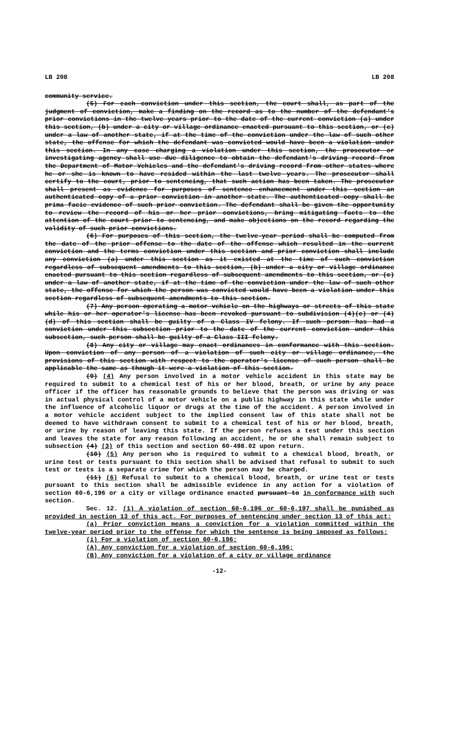LB 208 LB 208
community service.
(5) For each conviction under this section, the court shall, as part of the judgment of conviction, make a finding on the record as to the number of the defendant's prior convictions in the twelve years prior to the date of the current conviction (a) under this section, (b) under a city or village ordinance enacted pursuant to this section, or (c) under a law of another state, if at the time of the conviction under the law of such other state, the offense for which the defendant was convicted would have been a violation under this section. In any case charging a violation under this section, the prosecutor or investigating agency shall use due diligence to obtain the defendant's driving record from the Department of Motor Vehicles and the defendant's driving record from other states where he or she is known to have resided within the last twelve years. The prosecutor shall certify to the court, prior to sentencing, that such action has been taken. The prosecutor shall present as evidence for purposes of sentence enhancement under this section an authenticated copy of a prior conviction in another state. The authenticated copy shall be prima facie evidence of such prior conviction. The defendant shall be given the opportunity to review the record of his or her prior convictions, bring mitigating facts to the attention of the court prior to sentencing, and make objections on the record regarding the validity of such prior convictions.
(6) For purposes of this section, the twelve-year period shall be computed from the date of the prior offense to the date of the offense which resulted in the current conviction and the terms conviction under this section and prior conviction shall include any conviction (a) under this section as it existed at the time of such conviction regardless of subsequent amendments to this section, (b) under a city or village ordinance enacted pursuant to this section regardless of subsequent amendments to this section, or (c) under a law of another state, if at the time of the conviction under the law of such other state, the offense for which the person was convicted would have been a violation under this section regardless of subsequent amendments to this section.
(7) Any person operating a motor vehicle on the highways or streets of this state while his or her operator's license has been revoked pursuant to subdivision (4)(c) or (4)(d) of this section shall be guilty of a Class IV felony. If such person has had a conviction under this subsection prior to the date of the current conviction under this subsection, such person shall be guilty of a Class III felony.
(8) Any city or village may enact ordinances in conformance with this section. Upon conviction of any person of a violation of such city or village ordinance, the provisions of this section with respect to the operator's license of such person shall be applicable the same as though it were a violation of this section.
(9) (4) Any person involved in a motor vehicle accident in this state may be required to submit to a chemical test of his or her blood, breath, or urine by any peace officer if the officer has reasonable grounds to believe that the person was driving or was in actual physical control of a motor vehicle on a public highway in this state while under the influence of alcoholic liquor or drugs at the time of the accident. A person involved in a motor vehicle accident subject to the implied consent law of this state shall not be deemed to have withdrawn consent to submit to a chemical test of his or her blood, breath, or urine by reason of leaving this state. If the person refuses a test under this section and leaves the state for any reason following an accident, he or she shall remain subject to subsection (4) (3) of this section and section 60-498.02 upon return.
(10) (5) Any person who is required to submit to a chemical blood, breath, or urine test or tests pursuant to this section shall be advised that refusal to submit to such test or tests is a separate crime for which the person may be charged.
(11) (6) Refusal to submit to a chemical blood, breath, or urine test or tests pursuant to this section shall be admissible evidence in any action for a violation of section 60-6,196 or a city or village ordinance enacted pursuant to in conformance with such section.
Sec. 12. (1) A violation of section 60-6,196 or 60-6,197 shall be punished as provided in section 13 of this act. For purposes of sentencing under section 13 of this act:
(a) Prior conviction means a conviction for a violation committed within the twelve-year period prior to the offense for which the sentence is being imposed as follows:
(i) For a violation of section 60-6,196:
(A) Any conviction for a violation of section 60-6,196;
(B) Any conviction for a violation of a city or village ordinance
-12-